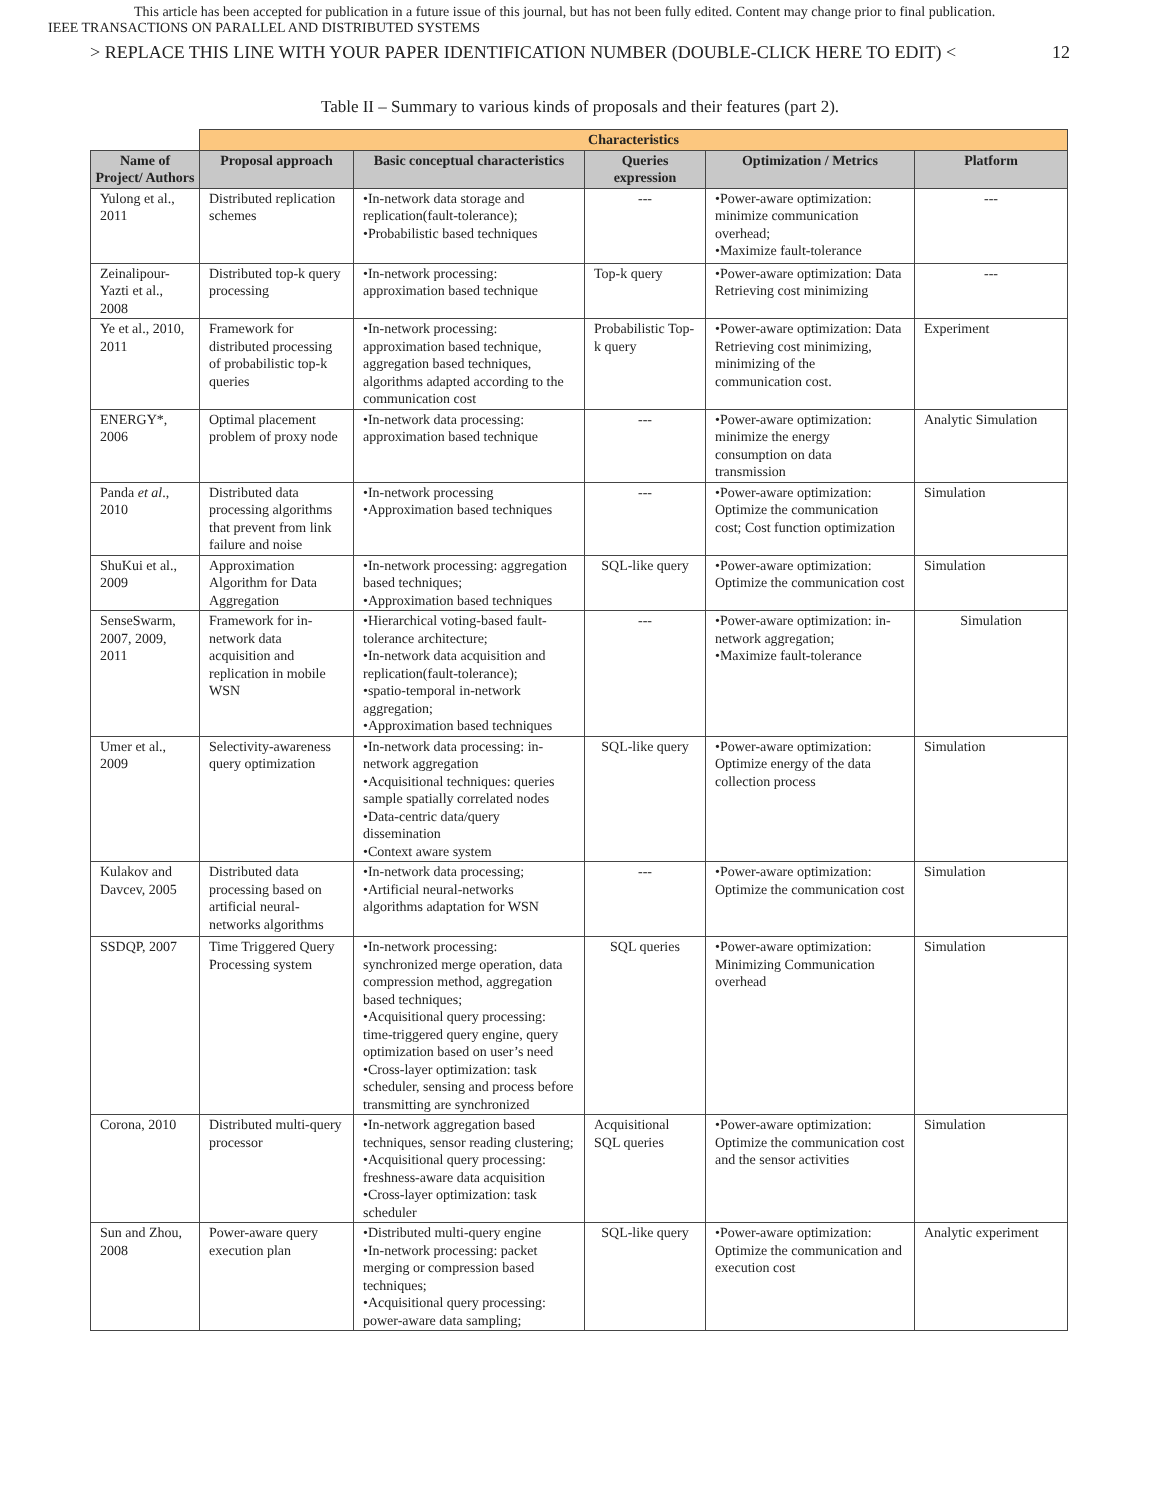This article has been accepted for publication in a future issue of this journal, but has not been fully edited. Content may change prior to final publication.
IEEE TRANSACTIONS ON PARALLEL AND DISTRIBUTED SYSTEMS
> REPLACE THIS LINE WITH YOUR PAPER IDENTIFICATION NUMBER (DOUBLE-CLICK HERE TO EDIT) < 12
Table II – Summary to various kinds of proposals and their features (part 2).
| | Characteristics | | | | |
| Name of Project/ Authors | Proposal approach | Basic conceptual characteristics | Queries expression | Optimization / Metrics | Platform |
| Yulong et al., 2011 | Distributed replication schemes | •In-network data storage and replication(fault-tolerance); •Probabilistic based techniques | --- | •Power-aware optimization: minimize communication overhead; •Maximize fault-tolerance | --- |
| Zeinalipour-Yazti et al., 2008 | Distributed top-k query processing | •In-network processing: approximation based technique | Top-k query | •Power-aware optimization: Data Retrieving cost minimizing | --- |
| Ye et al., 2010, 2011 | Framework for distributed processing of probabilistic top-k queries | •In-network processing: approximation based technique, aggregation based techniques, algorithms adapted according to the communication cost | Probabilistic Top-k query | •Power-aware optimization: Data Retrieving cost minimizing, minimizing of the communication cost. | Experiment |
| ENERGY*, 2006 | Optimal placement problem of proxy node | •In-network data processing: approximation based technique | --- | •Power-aware optimization: minimize the energy consumption on data transmission | Analytic Simulation |
| Panda et al ., 2010 | Distributed data processing algorithms that prevent from link failure and noise | •In-network processing •Approximation based techniques | --- | •Power-aware optimization: Optimize the communication cost; Cost function optimization | Simulation |
| ShuKui et al., 2009 | Approximation Algorithm for Data Aggregation | •In-network processing: aggregation based techniques; •Approximation based techniques | SQL-like query | •Power-aware optimization: Optimize the communication cost | Simulation |
| SenseSwarm, 2007, 2009, 2011 | Framework for in-network data acquisition and replication in mobile WSN | •Hierarchical voting-based fault-tolerance architecture; •In-network data acquisition and replication(fault-tolerance); •spatio-temporal in-network aggregation; •Approximation based techniques | --- | •Power-aware optimization: in-network aggregation; •Maximize fault-tolerance | Simulation |
| Umer et al., 2009 | Selectivity-awareness query optimization | •In-network data processing: in-network aggregation •Acquisitional techniques: queries sample spatially correlated nodes •Data-centric data/query dissemination •Context aware system | SQL-like query | •Power-aware optimization: Optimize energy of the data collection process | Simulation |
| Kulakov and Davcev, 2005 | Distributed data processing based on artificial neural-networks algorithms | •In-network data processing; •Artificial neural-networks algorithms adaptation for WSN | --- | •Power-aware optimization: Optimize the communication cost | Simulation |
| SSDQP, 2007 | Time Triggered Query Processing system | •In-network processing: synchronized merge operation, data compression method, aggregation based techniques; •Acquisitional query processing: time-triggered query engine, query optimization based on user’s need •Cross-layer optimization: task scheduler, sensing and process before transmitting are synchronized | SQL queries | •Power-aware optimization: Minimizing Communication overhead | Simulation |
| Corona, 2010 | Distributed multi-query processor | •In-network aggregation based techniques, sensor reading clustering; •Acquisitional query processing: freshness-aware data acquisition •Cross-layer optimization: task scheduler | Acquisitional SQL queries | •Power-aware optimization: Optimize the communication cost and the sensor activities | Simulation |
| Sun and Zhou, 2008 | Power-aware query execution plan | •Distributed multi-query engine •In-network processing: packet merging or compression based techniques; •Acquisitional query processing: power-aware data sampling; | SQL-like query | •Power-aware optimization: Optimize the communication and execution cost | Analytic experiment |